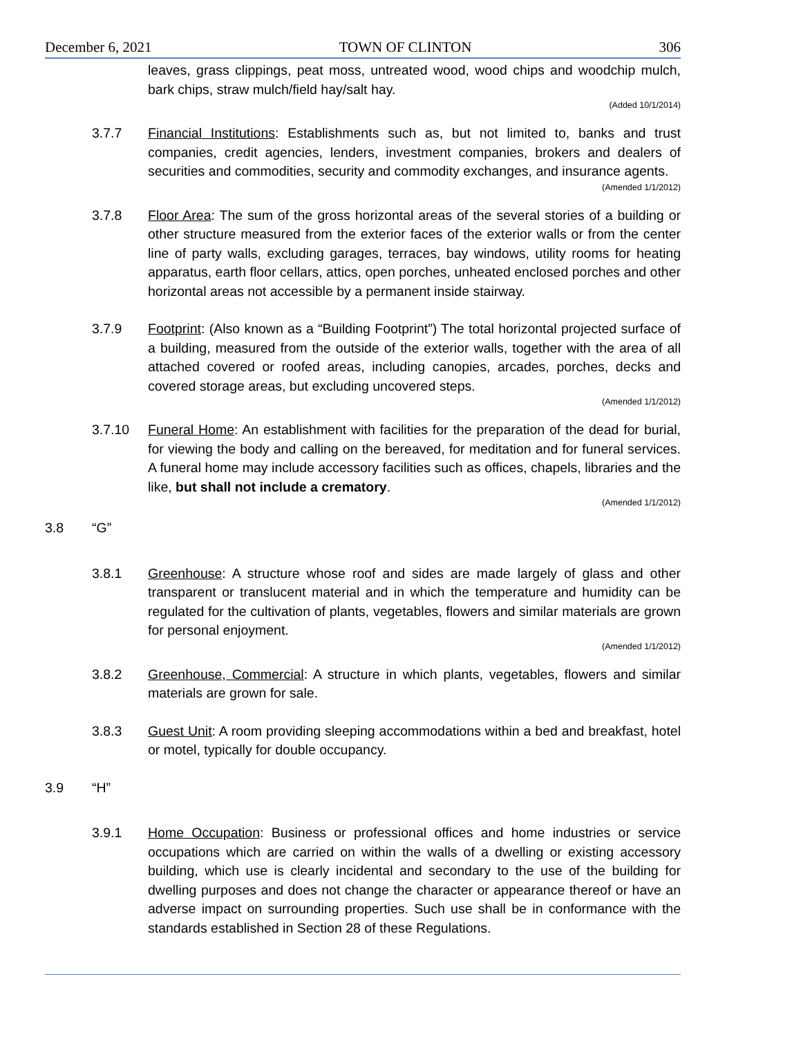December 6, 2021 TOWN OF CLINTON 306
leaves, grass clippings, peat moss, untreated wood, wood chips and woodchip mulch, bark chips, straw mulch/field hay/salt hay.
(Added 10/1/2014)
3.7.7 Financial Institutions: Establishments such as, but not limited to, banks and trust companies, credit agencies, lenders, investment companies, brokers and dealers of securities and commodities, security and commodity exchanges, and insurance agents.
(Amended 1/1/2012)
3.7.8 Floor Area: The sum of the gross horizontal areas of the several stories of a building or other structure measured from the exterior faces of the exterior walls or from the center line of party walls, excluding garages, terraces, bay windows, utility rooms for heating apparatus, earth floor cellars, attics, open porches, unheated enclosed porches and other horizontal areas not accessible by a permanent inside stairway.
3.7.9 Footprint: (Also known as a “Building Footprint”) The total horizontal projected surface of a building, measured from the outside of the exterior walls, together with the area of all attached covered or roofed areas, including canopies, arcades, porches, decks and covered storage areas, but excluding uncovered steps.
(Amended 1/1/2012)
3.7.10 Funeral Home: An establishment with facilities for the preparation of the dead for burial, for viewing the body and calling on the bereaved, for meditation and for funeral services. A funeral home may include accessory facilities such as offices, chapels, libraries and the like, but shall not include a crematory.
(Amended 1/1/2012)
3.8 “G”
3.8.1 Greenhouse: A structure whose roof and sides are made largely of glass and other transparent or translucent material and in which the temperature and humidity can be regulated for the cultivation of plants, vegetables, flowers and similar materials are grown for personal enjoyment.
(Amended 1/1/2012)
3.8.2 Greenhouse, Commercial: A structure in which plants, vegetables, flowers and similar materials are grown for sale.
3.8.3 Guest Unit: A room providing sleeping accommodations within a bed and breakfast, hotel or motel, typically for double occupancy.
3.9 “H”
3.9.1 Home Occupation: Business or professional offices and home industries or service occupations which are carried on within the walls of a dwelling or existing accessory building, which use is clearly incidental and secondary to the use of the building for dwelling purposes and does not change the character or appearance thereof or have an adverse impact on surrounding properties. Such use shall be in conformance with the standards established in Section 28 of these Regulations.